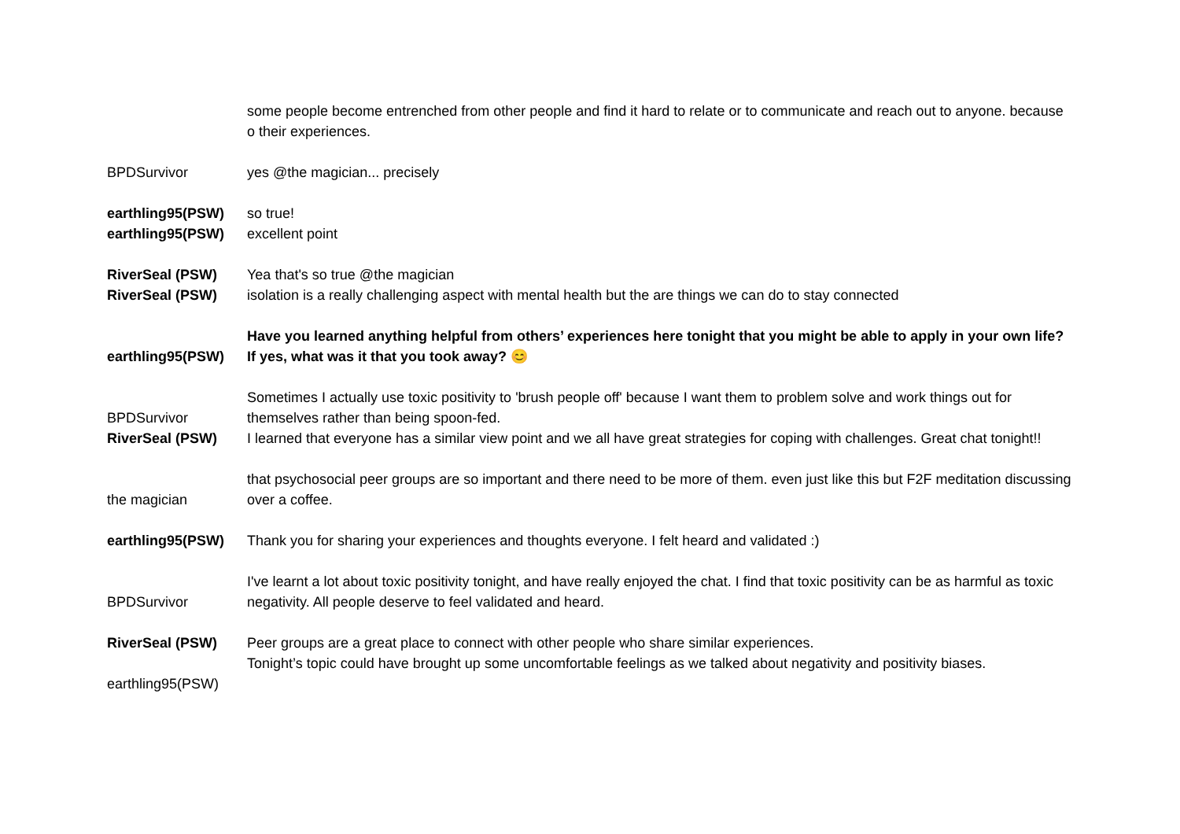| | some people become entrenched from other people and find it hard to relate or to communicate and reach out to anyone. because o their experiences. |
| BPDSurvivor | yes @the magician... precisely |
| earthling95(PSW) | so true! |
| earthling95(PSW) | excellent point |
| RiverSeal (PSW) | Yea that's so true @the magician |
| RiverSeal (PSW) | isolation is a really challenging aspect with mental health but the are things we can do to stay connected |
| earthling95(PSW) | Have you learned anything helpful from others’ experiences here tonight that you might be able to apply in your own life? If yes, what was it that you took away? 😊 |
| BPDSurvivor | Sometimes I actually use toxic positivity to 'brush people off' because I want them to problem solve and work things out for themselves rather than being spoon-fed. |
| RiverSeal (PSW) | I learned that everyone has a similar view point and we all have great strategies for coping with challenges. Great chat tonight!! |
| the magician | that psychosocial peer groups are so important and there need to be more of them. even just like this but F2F meditation discussing over a coffee. |
| earthling95(PSW) | Thank you for sharing your experiences and thoughts everyone. I felt heard and validated :) |
| BPDSurvivor | I've learnt a lot about toxic positivity tonight, and have really enjoyed the chat. I find that toxic positivity can be as harmful as toxic negativity. All people deserve to feel validated and heard. |
| RiverSeal (PSW) | Peer groups are a great place to connect with other people who share similar experiences. |
| earthling95(PSW) | Tonight’s topic could have brought up some uncomfortable feelings as we talked about negativity and positivity biases. |